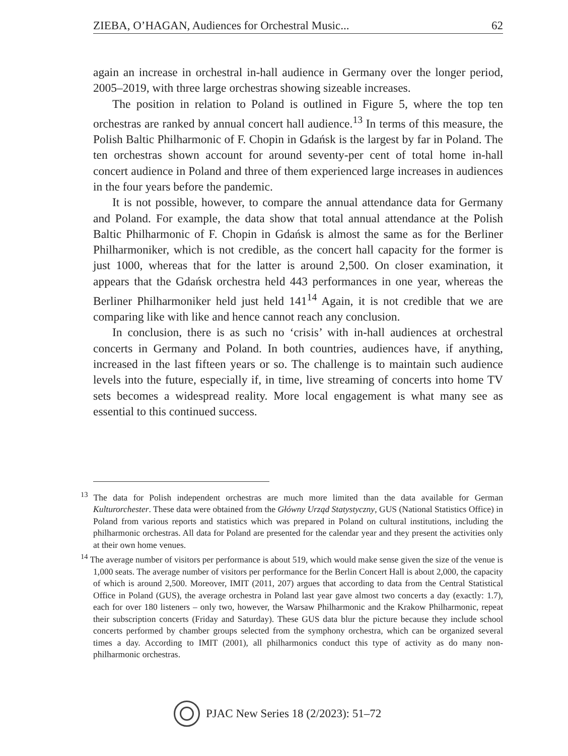ZIEBA, O’HAGAN, Audiences for Orchestral Music... 62
again an increase in orchestral in-hall audience in Germany over the longer period, 2005–2019, with three large orchestras showing sizeable increases.
The position in relation to Poland is outlined in Figure 5, where the top ten orchestras are ranked by annual concert hall audience.<sup>13</sup> In terms of this measure, the Polish Baltic Philharmonic of F. Chopin in Gdańsk is the largest by far in Poland. The ten orchestras shown account for around seventy-per cent of total home in-hall concert audience in Poland and three of them experienced large increases in audiences in the four years before the pandemic.
It is not possible, however, to compare the annual attendance data for Germany and Poland. For example, the data show that total annual attendance at the Polish Baltic Philharmonic of F. Chopin in Gdańsk is almost the same as for the Berliner Philharmoniker, which is not credible, as the concert hall capacity for the former is just 1000, whereas that for the latter is around 2,500. On closer examination, it appears that the Gdańsk orchestra held 443 performances in one year, whereas the Berliner Philharmoniker held just held 141<sup>14</sup> Again, it is not credible that we are comparing like with like and hence cannot reach any conclusion.
In conclusion, there is as such no ‘crisis’ with in-hall audiences at orchestral concerts in Germany and Poland. In both countries, audiences have, if anything, increased in the last fifteen years or so. The challenge is to maintain such audience levels into the future, especially if, in time, live streaming of concerts into home TV sets becomes a widespread reality. More local engagement is what many see as essential to this continued success.
<sup>13</sup> The data for Polish independent orchestras are much more limited than the data available for German Kulturorchester. These data were obtained from the Główny Urząd Statystyczny, GUS (National Statistics Office) in Poland from various reports and statistics which was prepared in Poland on cultural institutions, including the philharmonic orchestras. All data for Poland are presented for the calendar year and they present the activities only at their own home venues.
<sup>14</sup> The average number of visitors per performance is about 519, which would make sense given the size of the venue is 1,000 seats. The average number of visitors per performance for the Berlin Concert Hall is about 2,000, the capacity of which is around 2,500. Moreover, IMIT (2011, 207) argues that according to data from the Central Statistical Office in Poland (GUS), the average orchestra in Poland last year gave almost two concerts a day (exactly: 1.7), each for over 180 listeners – only two, however, the Warsaw Philharmonic and the Krakow Philharmonic, repeat their subscription concerts (Friday and Saturday). These GUS data blur the picture because they include school concerts performed by chamber groups selected from the symphony orchestra, which can be organized several times a day. According to IMIT (2001), all philharmonics conduct this type of activity as do many non-philharmonic orchestras.
PJAC New Series 18 (2/2023): 51–72